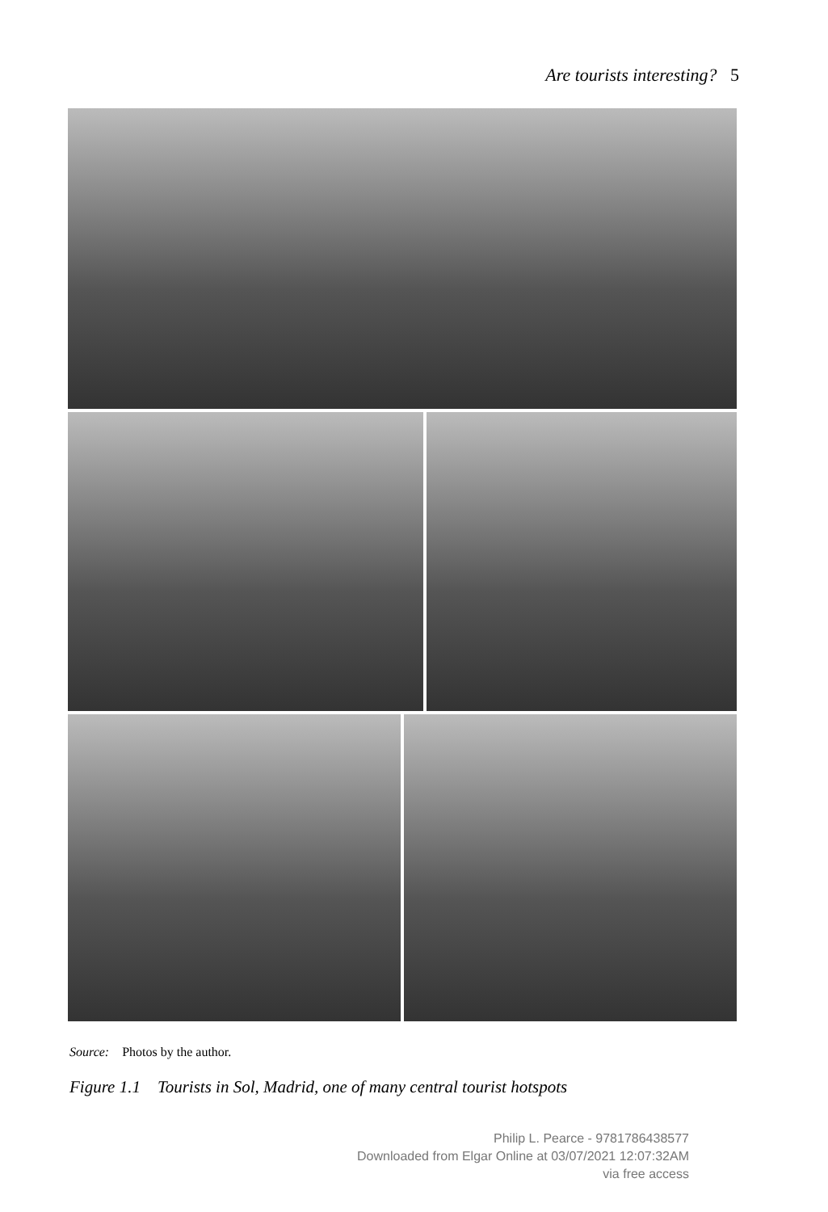Are tourists interesting? 5
Source: Photos by the author.
Figure 1.1 Tourists in Sol, Madrid, one of many central tourist hotspots
Philip L. Pearce - 9781786438577
Downloaded from Elgar Online at 03/07/2021 12:07:32AM
via free access